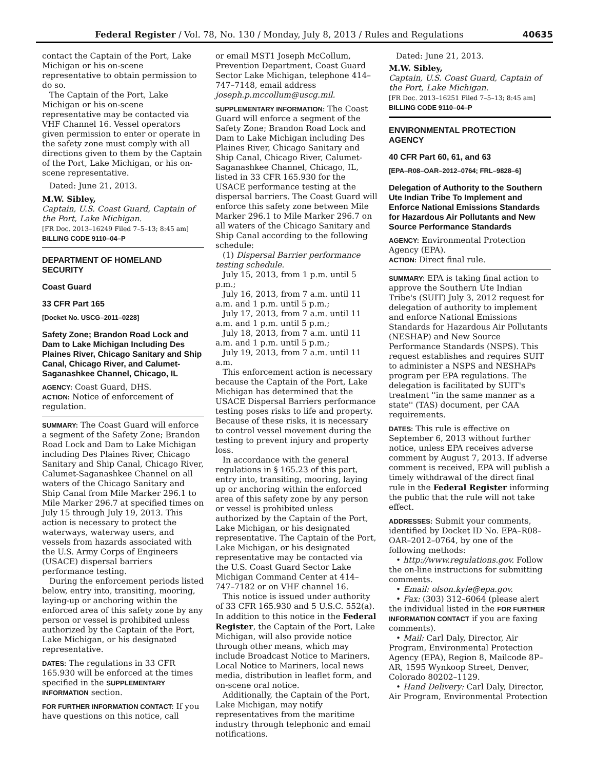Federal Register / Vol. 78, No. 130 / Monday, July 8, 2013 / Rules and Regulations 40635
contact the Captain of the Port, Lake Michigan or his on-scene representative to obtain permission to do so.
The Captain of the Port, Lake Michigan or his on-scene representative may be contacted via VHF Channel 16. Vessel operators given permission to enter or operate in the safety zone must comply with all directions given to them by the Captain of the Port, Lake Michigan, or his on-scene representative.
Dated: June 21, 2013.
M.W. Sibley,
Captain, U.S. Coast Guard, Captain of the Port, Lake Michigan.
[FR Doc. 2013–16249 Filed 7–5–13; 8:45 am]
BILLING CODE 9110–04–P
DEPARTMENT OF HOMELAND SECURITY
Coast Guard
33 CFR Part 165
[Docket No. USCG–2011–0228]
Safety Zone; Brandon Road Lock and Dam to Lake Michigan Including Des Plaines River, Chicago Sanitary and Ship Canal, Chicago River, and Calumet-Saganashkee Channel, Chicago, IL
AGENCY: Coast Guard, DHS.
ACTION: Notice of enforcement of regulation.
SUMMARY: The Coast Guard will enforce a segment of the Safety Zone; Brandon Road Lock and Dam to Lake Michigan including Des Plaines River, Chicago Sanitary and Ship Canal, Chicago River, Calumet-Saganashkee Channel on all waters of the Chicago Sanitary and Ship Canal from Mile Marker 296.1 to Mile Marker 296.7 at specified times on July 15 through July 19, 2013. This action is necessary to protect the waterways, waterway users, and vessels from hazards associated with the U.S. Army Corps of Engineers (USACE) dispersal barriers performance testing.
During the enforcement periods listed below, entry into, transiting, mooring, laying-up or anchoring within the enforced area of this safety zone by any person or vessel is prohibited unless authorized by the Captain of the Port, Lake Michigan, or his designated representative.
DATES: The regulations in 33 CFR 165.930 will be enforced at the times specified in the SUPPLEMENTARY INFORMATION section.
FOR FURTHER INFORMATION CONTACT: If you have questions on this notice, call
or email MST1 Joseph McCollum, Prevention Department, Coast Guard Sector Lake Michigan, telephone 414–747–7148, email address joseph.p.mccollum@uscg.mil.
SUPPLEMENTARY INFORMATION: The Coast Guard will enforce a segment of the Safety Zone; Brandon Road Lock and Dam to Lake Michigan including Des Plaines River, Chicago Sanitary and Ship Canal, Chicago River, Calumet-Saganashkee Channel, Chicago, IL, listed in 33 CFR 165.930 for the USACE performance testing at the dispersal barriers. The Coast Guard will enforce this safety zone between Mile Marker 296.1 to Mile Marker 296.7 on all waters of the Chicago Sanitary and Ship Canal according to the following schedule:
(1) Dispersal Barrier performance testing schedule.
July 15, 2013, from 1 p.m. until 5 p.m.;
July 16, 2013, from 7 a.m. until 11 a.m. and 1 p.m. until 5 p.m.;
July 17, 2013, from 7 a.m. until 11 a.m. and 1 p.m. until 5 p.m.;
July 18, 2013, from 7 a.m. until 11 a.m. and 1 p.m. until 5 p.m.;
July 19, 2013, from 7 a.m. until 11 a.m.
This enforcement action is necessary because the Captain of the Port, Lake Michigan has determined that the USACE Dispersal Barriers performance testing poses risks to life and property. Because of these risks, it is necessary to control vessel movement during the testing to prevent injury and property loss.
In accordance with the general regulations in § 165.23 of this part, entry into, transiting, mooring, laying up or anchoring within the enforced area of this safety zone by any person or vessel is prohibited unless authorized by the Captain of the Port, Lake Michigan, or his designated representative. The Captain of the Port, Lake Michigan, or his designated representative may be contacted via the U.S. Coast Guard Sector Lake Michigan Command Center at 414–747–7182 or on VHF channel 16.
This notice is issued under authority of 33 CFR 165.930 and 5 U.S.C. 552(a). In addition to this notice in the Federal Register, the Captain of the Port, Lake Michigan, will also provide notice through other means, which may include Broadcast Notice to Mariners, Local Notice to Mariners, local news media, distribution in leaflet form, and on-scene oral notice.
Additionally, the Captain of the Port, Lake Michigan, may notify representatives from the maritime industry through telephonic and email notifications.
Dated: June 21, 2013.
M.W. Sibley,
Captain, U.S. Coast Guard, Captain of the Port, Lake Michigan.
[FR Doc. 2013–16251 Filed 7–5–13; 8:45 am]
BILLING CODE 9110–04–P
ENVIRONMENTAL PROTECTION AGENCY
40 CFR Part 60, 61, and 63
[EPA–R08–OAR–2012–0764; FRL–9828–6]
Delegation of Authority to the Southern Ute Indian Tribe To Implement and Enforce National Emissions Standards for Hazardous Air Pollutants and New Source Performance Standards
AGENCY: Environmental Protection Agency (EPA).
ACTION: Direct final rule.
SUMMARY: EPA is taking final action to approve the Southern Ute Indian Tribe's (SUIT) July 3, 2012 request for delegation of authority to implement and enforce National Emissions Standards for Hazardous Air Pollutants (NESHAP) and New Source Performance Standards (NSPS). This request establishes and requires SUIT to administer a NSPS and NESHAPs program per EPA regulations. The delegation is facilitated by SUIT's treatment ''in the same manner as a state'' (TAS) document, per CAA requirements.
DATES: This rule is effective on September 6, 2013 without further notice, unless EPA receives adverse comment by August 7, 2013. If adverse comment is received, EPA will publish a timely withdrawal of the direct final rule in the Federal Register informing the public that the rule will not take effect.
ADDRESSES: Submit your comments, identified by Docket ID No. EPA–R08–OAR–2012–0764, by one of the following methods:
• http://www.regulations.gov. Follow the on-line instructions for submitting comments.
• Email: olson.kyle@epa.gov.
• Fax: (303) 312–6064 (please alert the individual listed in the FOR FURTHER INFORMATION CONTACT if you are faxing comments).
• Mail: Carl Daly, Director, Air Program, Environmental Protection Agency (EPA), Region 8, Mailcode 8P–AR, 1595 Wynkoop Street, Denver, Colorado 80202–1129.
• Hand Delivery: Carl Daly, Director, Air Program, Environmental Protection